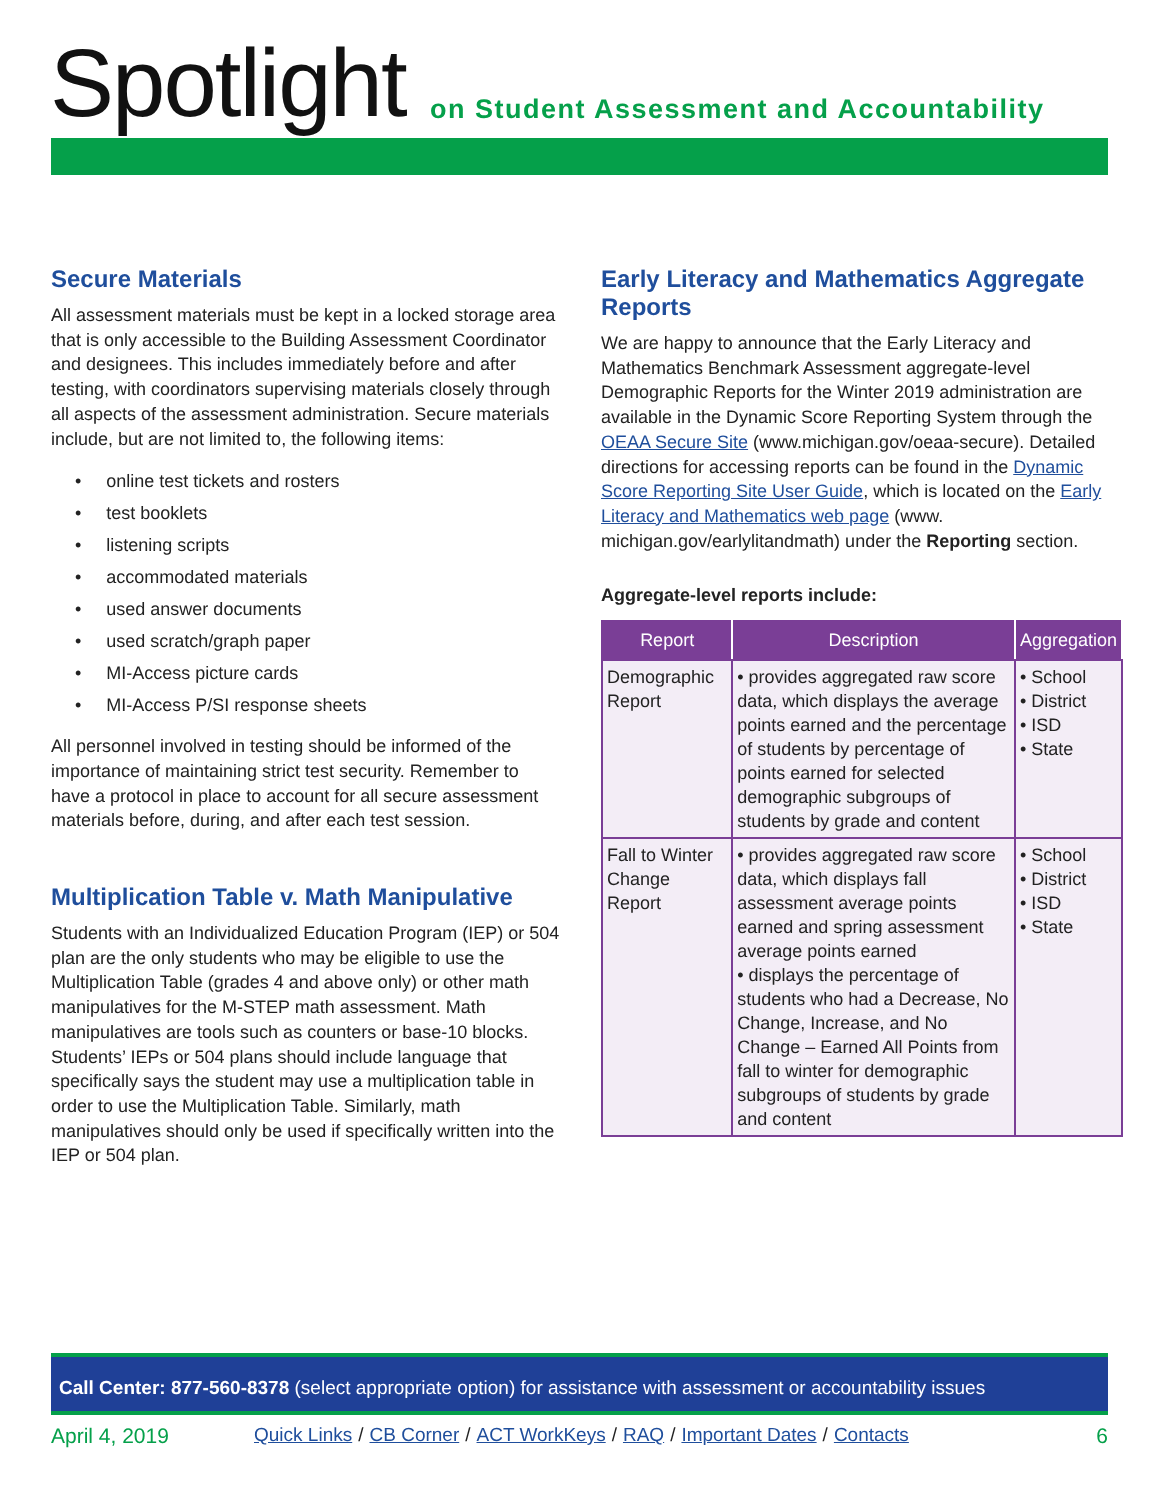Spotlight
on Student Assessment and Accountability
Secure Materials
All assessment materials must be kept in a locked storage area that is only accessible to the Building Assessment Coordinator and designees. This includes immediately before and after testing, with coordinators supervising materials closely through all aspects of the assessment administration. Secure materials include, but are not limited to, the following items:
• online test tickets and rosters
• test booklets
• listening scripts
• accommodated materials
• used answer documents
• used scratch/graph paper
• MI-Access picture cards
• MI-Access P/SI response sheets
All personnel involved in testing should be informed of the importance of maintaining strict test security. Remember to have a protocol in place to account for all secure assessment materials before, during, and after each test session.
Multiplication Table v. Math Manipulative
Students with an Individualized Education Program (IEP) or 504 plan are the only students who may be eligible to use the Multiplication Table (grades 4 and above only) or other math manipulatives for the M-STEP math assessment. Math manipulatives are tools such as counters or base-10 blocks. Students’ IEPs or 504 plans should include language that specifically says the student may use a multiplication table in order to use the Multiplication Table. Similarly, math manipulatives should only be used if specifically written into the IEP or 504 plan.
Early Literacy and Mathematics Aggregate Reports
We are happy to announce that the Early Literacy and Mathematics Benchmark Assessment aggregate-level Demographic Reports for the Winter 2019 administration are available in the Dynamic Score Reporting System through the OEAA Secure Site (www.michigan.gov/oeaa-secure). Detailed directions for accessing reports can be found in the Dynamic Score Reporting Site User Guide, which is located on the Early Literacy and Mathematics web page (www. michigan.gov/earlylitandmath) under the Reporting section.
Aggregate-level reports include:
| Report | Description | Aggregation |
| --- | --- | --- |
| Demographic Report | • provides aggregated raw score data, which displays the average points earned and the percentage of students by percentage of points earned for selected demographic subgroups of students by grade and content | • School • District • ISD • State |
| Fall to Winter Change Report | • provides aggregated raw score data, which displays fall assessment average points earned and spring assessment average points earned • displays the percentage of students who had a Decrease, No Change, Increase, and No Change – Earned All Points from fall to winter for demographic subgroups of students by grade and content | • School • District • ISD • State |
Call Center: 877-560-8378 (select appropriate option) for assistance with assessment or accountability issues
April 4, 2019 Quick Links / CB Corner / ACT WorkKeys / RAQ / Important Dates / Contacts 6